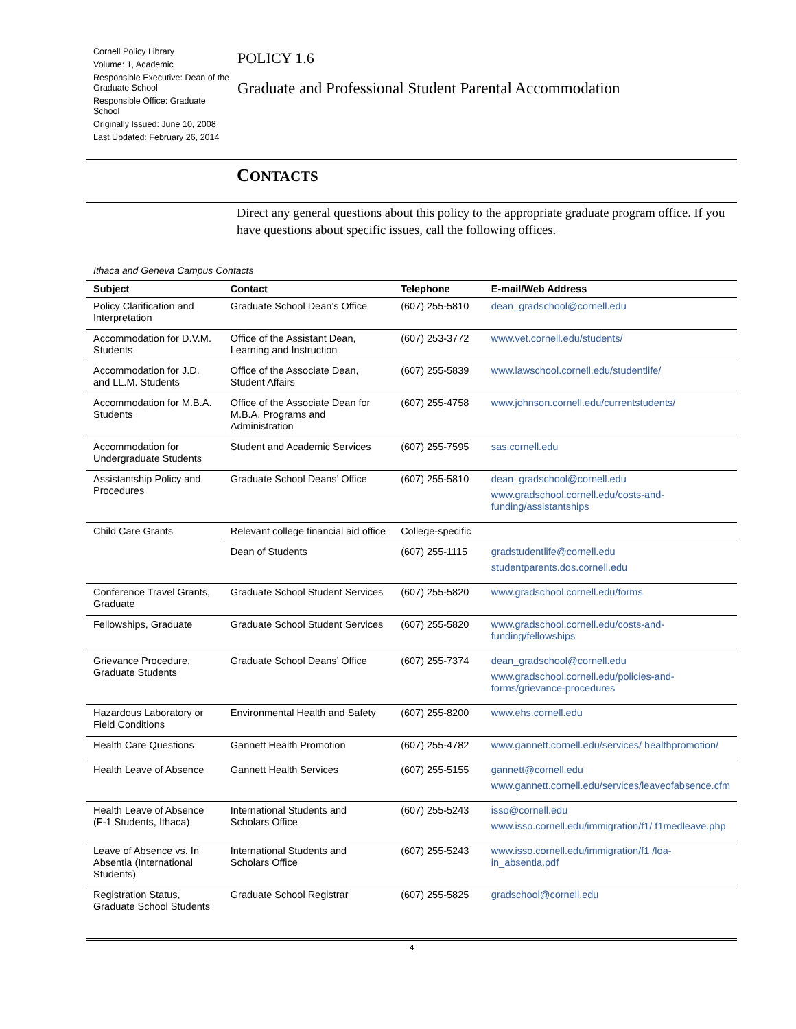Cornell Policy Library
Volume: 1, Academic
Responsible Executive: Dean of the Graduate School
Responsible Office: Graduate School
Originally Issued: June 10, 2008
Last Updated: February 26, 2014
POLICY 1.6
Graduate and Professional Student Parental Accommodation
CONTACTS
Direct any general questions about this policy to the appropriate graduate program office. If you have questions about specific issues, call the following offices.
Ithaca and Geneva Campus Contacts
| Subject | Contact | Telephone | E-mail/Web Address |
| --- | --- | --- | --- |
| Policy Clarification and Interpretation | Graduate School Dean’s Office | (607) 255-5810 | dean_gradschool@cornell.edu |
| Accommodation for D.V.M. Students | Office of the Assistant Dean, Learning and Instruction | (607) 253-3772 | www.vet.cornell.edu/students/ |
| Accommodation for J.D. and LL.M. Students | Office of the Associate Dean, Student Affairs | (607) 255-5839 | www.lawschool.cornell.edu/studentlife/ |
| Accommodation for M.B.A. Students | Office of the Associate Dean for M.B.A. Programs and Administration | (607) 255-4758 | www.johnson.cornell.edu/currentstudents/ |
| Accommodation for Undergraduate Students | Student and Academic Services | (607) 255-7595 | sas.cornell.edu |
| Assistantship Policy and Procedures | Graduate School Deans’ Office | (607) 255-5810 | dean_gradschool@cornell.edu www.gradschool.cornell.edu/costs-and-funding/assistantships |
| Child Care Grants | Relevant college financial aid office | College-specific | |
| | Dean of Students | (607) 255-1115 | gradstudentlife@cornell.edu studentparents.dos.cornell.edu |
| Conference Travel Grants, Graduate | Graduate School Student Services | (607) 255-5820 | www.gradschool.cornell.edu/forms |
| Fellowships, Graduate | Graduate School Student Services | (607) 255-5820 | www.gradschool.cornell.edu/costs-and-funding/fellowships |
| Grievance Procedure, Graduate Students | Graduate School Deans’ Office | (607) 255-7374 | dean_gradschool@cornell.edu www.gradschool.cornell.edu/policies-and-forms/grievance-procedures |
| Hazardous Laboratory or Field Conditions | Environmental Health and Safety | (607) 255-8200 | www.ehs.cornell.edu |
| Health Care Questions | Gannett Health Promotion | (607) 255-4782 | www.gannett.cornell.edu/services/ healthpromotion/ |
| Health Leave of Absence | Gannett Health Services | (607) 255-5155 | gannett@cornell.edu www.gannett.cornell.edu/services/leaveofabsence.cfm |
| Health Leave of Absence (F-1 Students, Ithaca) | International Students and Scholars Office | (607) 255-5243 | isso@cornell.edu www.isso.cornell.edu/immigration/f1/ f1medleave.php |
| Leave of Absence vs. In Absentia (International Students) | International Students and Scholars Office | (607) 255-5243 | www.isso.cornell.edu/immigration/f1 /loa-in_absentia.pdf |
| Registration Status, Graduate School Students | Graduate School Registrar | (607) 255-5825 | gradschool@cornell.edu |
4